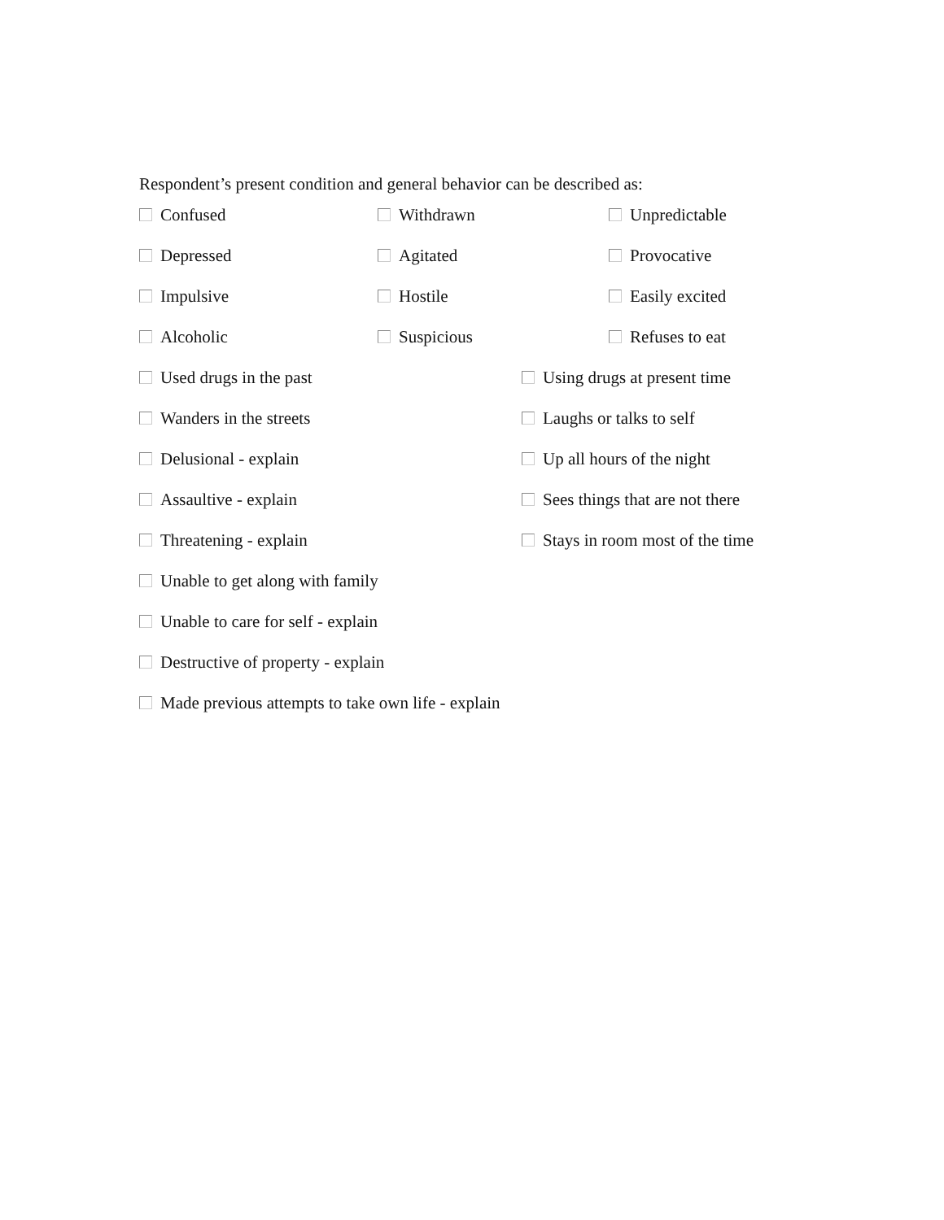Respondent’s present condition and general behavior can be described as:
Confused Withdrawn Unpredictable
Depressed Agitated Provocative
Impulsive Hostile Easily excited
Alcoholic Suspicious Refuses to eat
Used drugs in the past Using drugs at present time
Wanders in the streets Laughs or talks to self
Delusional - explain Up all hours of the night
Assaultive - explain Sees things that are not there
Threatening - explain Stays in room most of the time
Unable to get along with family
Unable to care for self - explain
Destructive of property - explain
Made previous attempts to take own life - explain